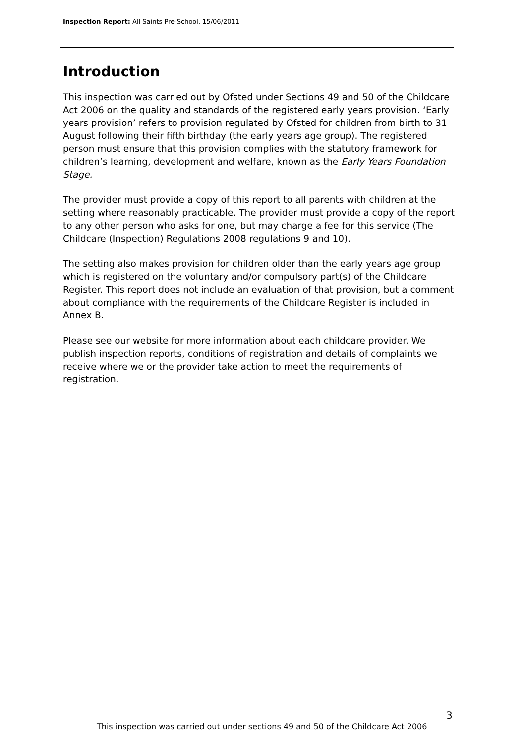Inspection Report: All Saints Pre-School, 15/06/2011
Introduction
This inspection was carried out by Ofsted under Sections 49 and 50 of the Childcare Act 2006 on the quality and standards of the registered early years provision. ‘Early years provision’ refers to provision regulated by Ofsted for children from birth to 31 August following their fifth birthday (the early years age group). The registered person must ensure that this provision complies with the statutory framework for children’s learning, development and welfare, known as the Early Years Foundation Stage.
The provider must provide a copy of this report to all parents with children at the setting where reasonably practicable. The provider must provide a copy of the report to any other person who asks for one, but may charge a fee for this service (The Childcare (Inspection) Regulations 2008 regulations 9 and 10).
The setting also makes provision for children older than the early years age group which is registered on the voluntary and/or compulsory part(s) of the Childcare Register. This report does not include an evaluation of that provision, but a comment about compliance with the requirements of the Childcare Register is included in Annex B.
Please see our website for more information about each childcare provider. We publish inspection reports, conditions of registration and details of complaints we receive where we or the provider take action to meet the requirements of registration.
3
This inspection was carried out under sections 49 and 50 of the Childcare Act 2006